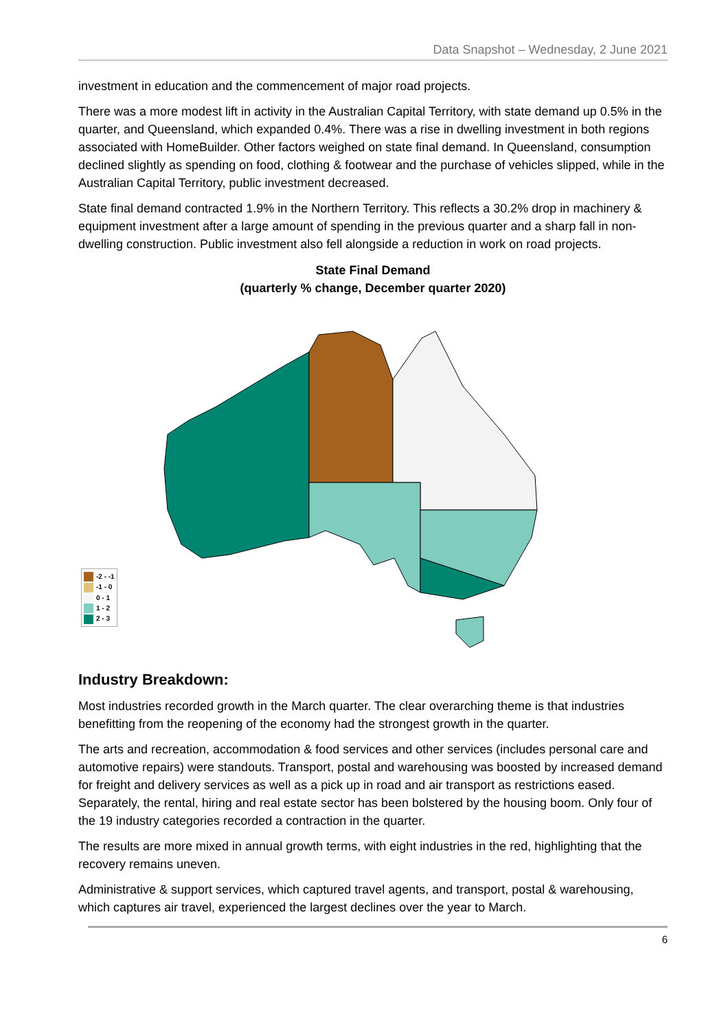Data Snapshot – Wednesday, 2 June 2021
investment in education and the commencement of major road projects.
There was a more modest lift in activity in the Australian Capital Territory, with state demand up 0.5% in the quarter, and Queensland, which expanded 0.4%. There was a rise in dwelling investment in both regions associated with HomeBuilder. Other factors weighed on state final demand. In Queensland, consumption declined slightly as spending on food, clothing & footwear and the purchase of vehicles slipped, while in the Australian Capital Territory, public investment decreased.
State final demand contracted 1.9% in the Northern Territory. This reflects a 30.2% drop in machinery & equipment investment after a large amount of spending in the previous quarter and a sharp fall in non-dwelling construction. Public investment also fell alongside a reduction in work on road projects.
State Final Demand
(quarterly % change, December quarter 2020)
-2 - -1
-1 - 0
0 - 1
1 - 2
2 - 3
Industry Breakdown:
Most industries recorded growth in the March quarter. The clear overarching theme is that industries benefitting from the reopening of the economy had the strongest growth in the quarter.
The arts and recreation, accommodation & food services and other services (includes personal care and automotive repairs) were standouts. Transport, postal and warehousing was boosted by increased demand for freight and delivery services as well as a pick up in road and air transport as restrictions eased. Separately, the rental, hiring and real estate sector has been bolstered by the housing boom. Only four of the 19 industry categories recorded a contraction in the quarter.
The results are more mixed in annual growth terms, with eight industries in the red, highlighting that the recovery remains uneven.
Administrative & support services, which captured travel agents, and transport, postal & warehousing, which captures air travel, experienced the largest declines over the year to March.
6